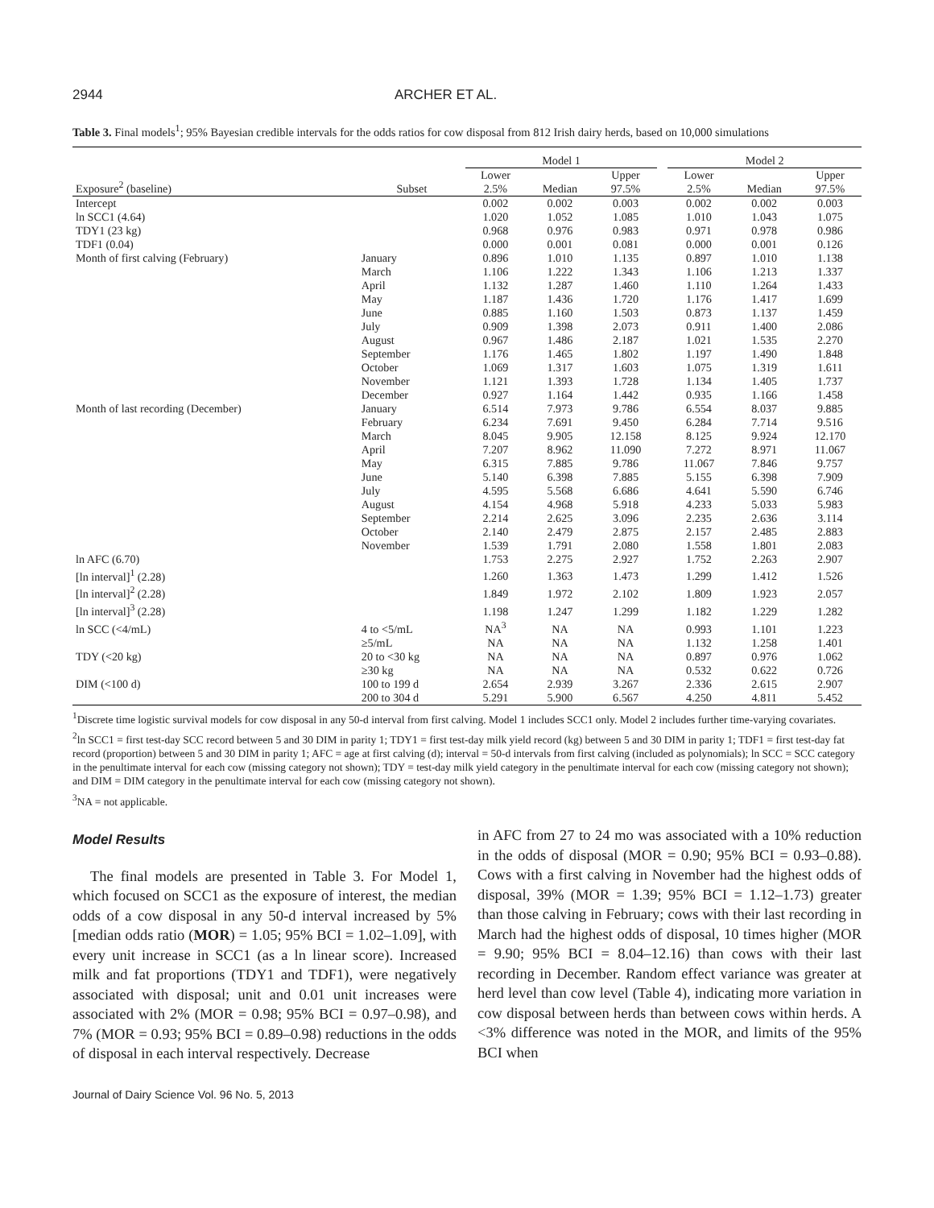2944 ARCHER ET AL.
Table 3. Final models<sup>1</sup>; 95% Bayesian credible intervals for the odds ratios for cow disposal from 812 Irish dairy herds, based on 10,000 simulations
| | | Model 1 | | | | Model 2 | | |
| --- | --- | --- | --- | --- | --- | --- | --- | --- |
| Exposure<sup>2</sup> (baseline) | Subset | Lower 2.5% | Median | Upper 97.5% | | Lower 2.5% | Median | Upper 97.5% |
| Intercept | | 0.002 | 0.002 | 0.003 | | 0.002 | 0.002 | 0.003 |
| ln SCC1 (4.64) | | 1.020 | 1.052 | 1.085 | | 1.010 | 1.043 | 1.075 |
| TDY1 (23 kg) | | 0.968 | 0.976 | 0.983 | | 0.971 | 0.978 | 0.986 |
| TDF1 (0.04) | | 0.000 | 0.001 | 0.081 | | 0.000 | 0.001 | 0.126 |
| Month of first calving (February) | January | 0.896 | 1.010 | 1.135 | | 0.897 | 1.010 | 1.138 |
| | March | 1.106 | 1.222 | 1.343 | | 1.106 | 1.213 | 1.337 |
| | April | 1.132 | 1.287 | 1.460 | | 1.110 | 1.264 | 1.433 |
| | May | 1.187 | 1.436 | 1.720 | | 1.176 | 1.417 | 1.699 |
| | June | 0.885 | 1.160 | 1.503 | | 0.873 | 1.137 | 1.459 |
| | July | 0.909 | 1.398 | 2.073 | | 0.911 | 1.400 | 2.086 |
| | August | 0.967 | 1.486 | 2.187 | | 1.021 | 1.535 | 2.270 |
| | September | 1.176 | 1.465 | 1.802 | | 1.197 | 1.490 | 1.848 |
| | October | 1.069 | 1.317 | 1.603 | | 1.075 | 1.319 | 1.611 |
| | November | 1.121 | 1.393 | 1.728 | | 1.134 | 1.405 | 1.737 |
| | December | 0.927 | 1.164 | 1.442 | | 0.935 | 1.166 | 1.458 |
| Month of last recording (December) | January | 6.514 | 7.973 | 9.786 | | 6.554 | 8.037 | 9.885 |
| | February | 6.234 | 7.691 | 9.450 | | 6.284 | 7.714 | 9.516 |
| | March | 8.045 | 9.905 | 12.158 | | 8.125 | 9.924 | 12.170 |
| | April | 7.207 | 8.962 | 11.090 | | 7.272 | 8.971 | 11.067 |
| | May | 6.315 | 7.885 | 9.786 | | 11.067 | 7.846 | 9.757 |
| | June | 5.140 | 6.398 | 7.885 | | 5.155 | 6.398 | 7.909 |
| | July | 4.595 | 5.568 | 6.686 | | 4.641 | 5.590 | 6.746 |
| | August | 4.154 | 4.968 | 5.918 | | 4.233 | 5.033 | 5.983 |
| | September | 2.214 | 2.625 | 3.096 | | 2.235 | 2.636 | 3.114 |
| | October | 2.140 | 2.479 | 2.875 | | 2.157 | 2.485 | 2.883 |
| | November | 1.539 | 1.791 | 2.080 | | 1.558 | 1.801 | 2.083 |
| ln AFC (6.70) | | 1.753 | 2.275 | 2.927 | | 1.752 | 2.263 | 2.907 |
| [ln interval]<sup>1</sup> (2.28) | | 1.260 | 1.363 | 1.473 | | 1.299 | 1.412 | 1.526 |
| [ln interval]<sup>2</sup> (2.28) | | 1.849 | 1.972 | 2.102 | | 1.809 | 1.923 | 2.057 |
| [ln interval]<sup>3</sup> (2.28) | | 1.198 | 1.247 | 1.299 | | 1.182 | 1.229 | 1.282 |
| ln SCC (<4/mL) | 4 to <5/mL | NA<sup>3</sup> | NA | NA | | 0.993 | 1.101 | 1.223 |
| | ≥5/mL | NA | NA | NA | | 1.132 | 1.258 | 1.401 |
| TDY (<20 kg) | 20 to <30 kg | NA | NA | NA | | 0.897 | 0.976 | 1.062 |
| | ≥30 kg | NA | NA | NA | | 0.532 | 0.622 | 0.726 |
| DIM (<100 d) | 100 to 199 d | 2.654 | 2.939 | 3.267 | | 2.336 | 2.615 | 2.907 |
| | 200 to 304 d | 5.291 | 5.900 | 6.567 | | 4.250 | 4.811 | 5.452 |
<sup>1</sup> Discrete time logistic survival models for cow disposal in any 50-d interval from first calving. Model 1 includes SCC1 only. Model 2 includes further time-varying covariates.
<sup>2</sup> ln SCC1 = first test-day SCC record between 5 and 30 DIM in parity 1; TDY1 = first test-day milk yield record (kg) between 5 and 30 DIM in parity 1; TDF1 = first test-day fat record (proportion) between 5 and 30 DIM in parity 1; AFC = age at first calving (d); interval = 50-d intervals from first calving (included as polynomials); ln SCC = SCC category in the penultimate interval for each cow (missing category not shown); TDY = test-day milk yield category in the penultimate interval for each cow (missing category not shown); and DIM = DIM category in the penultimate interval for each cow (missing category not shown).
<sup>3</sup> NA = not applicable.
Model Results
The final models are presented in Table 3. For Model 1, which focused on SCC1 as the exposure of interest, the median odds of a cow disposal in any 50-d interval increased by 5% [median odds ratio (MOR) = 1.05; 95% BCI = 1.02–1.09], with every unit increase in SCC1 (as a ln linear score). Increased milk and fat proportions (TDY1 and TDF1), were negatively associated with disposal; unit and 0.01 unit increases were associated with 2% (MOR = 0.98; 95% BCI = 0.97–0.98), and 7% (MOR = 0.93; 95% BCI = 0.89–0.98) reductions in the odds of disposal in each interval respectively. Decrease
in AFC from 27 to 24 mo was associated with a 10% reduction in the odds of disposal (MOR = 0.90; 95% BCI = 0.93–0.88). Cows with a first calving in November had the highest odds of disposal, 39% (MOR = 1.39; 95% BCI = 1.12–1.73) greater than those calving in February; cows with their last recording in March had the highest odds of disposal, 10 times higher (MOR = 9.90; 95% BCI = 8.04–12.16) than cows with their last recording in December. Random effect variance was greater at herd level than cow level (Table 4), indicating more variation in cow disposal between herds than between cows within herds. A <3% difference was noted in the MOR, and limits of the 95% BCI when
Journal of Dairy Science Vol. 96 No. 5, 2013